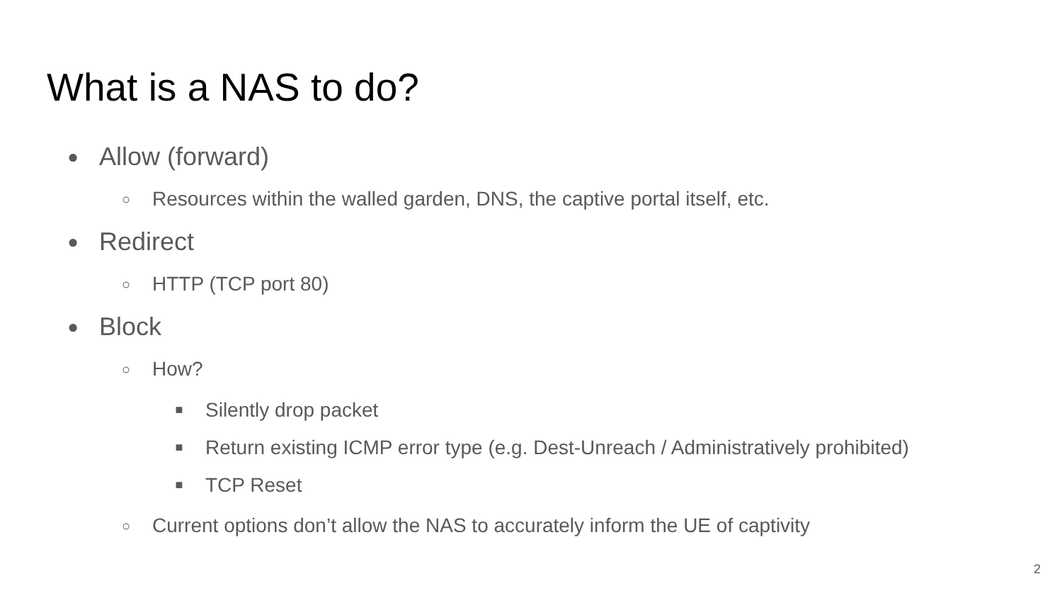What is a NAS to do?
● Allow (forward)
○ Resources within the walled garden, DNS, the captive portal itself, etc.
● Redirect
○ HTTP (TCP port 80)
● Block
○ How?
■ Silently drop packet
■ Return existing ICMP error type (e.g. Dest-Unreach / Administratively prohibited)
■ TCP Reset
○ Current options don’t allow the NAS to accurately inform the UE of captivity
2